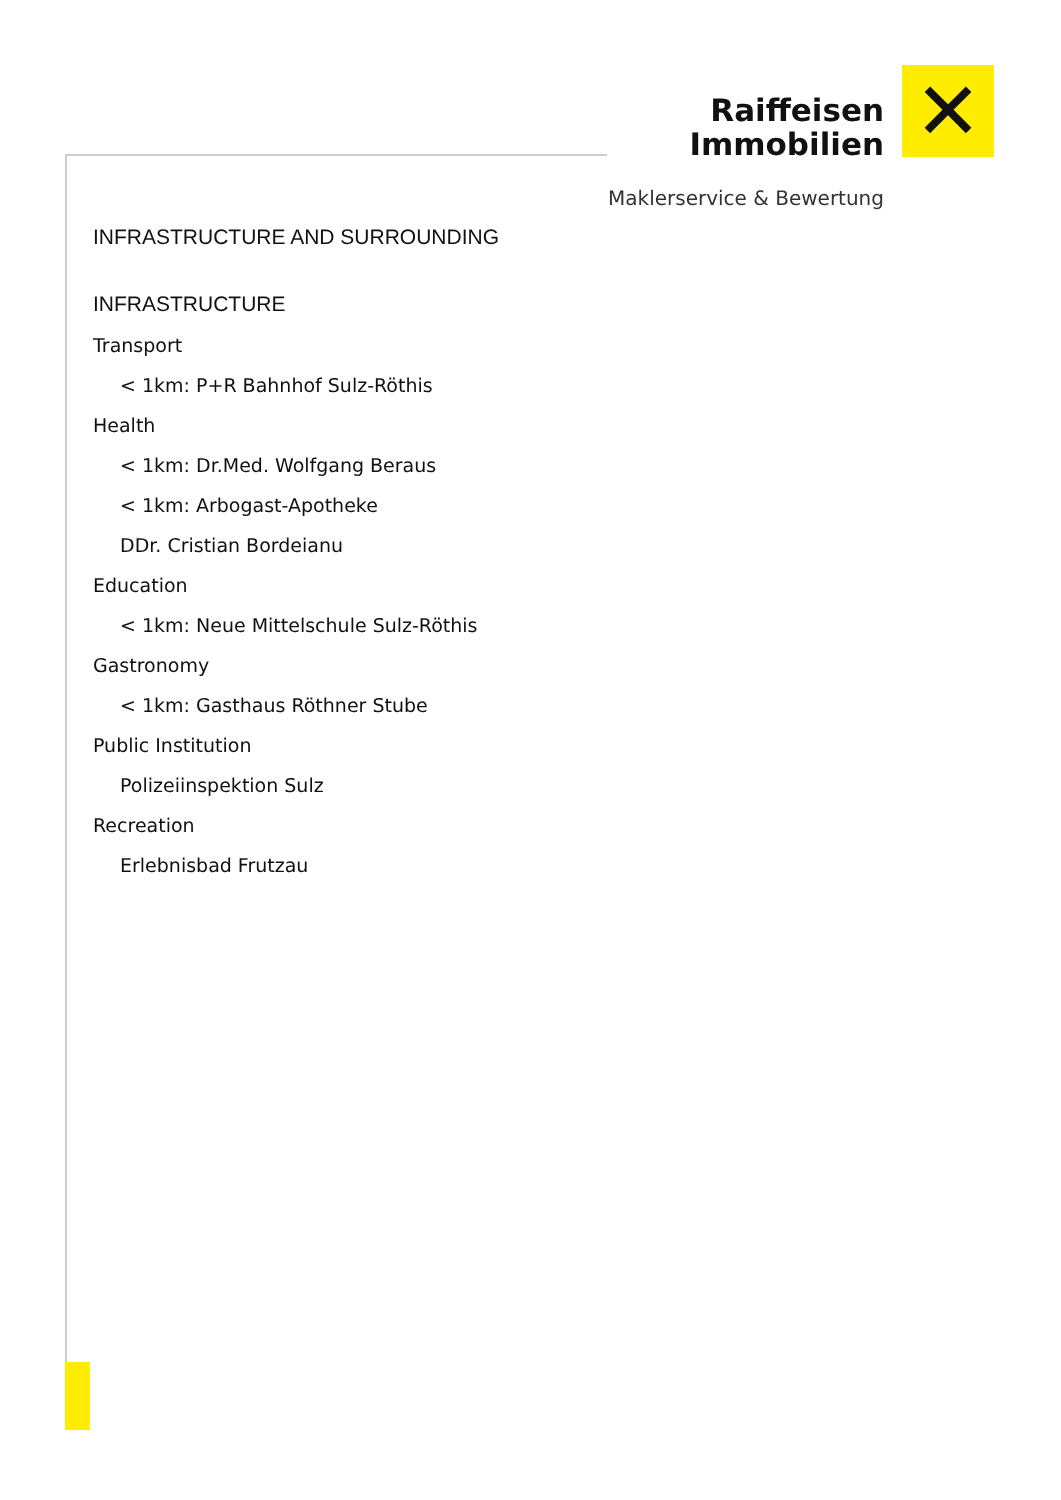Raiffeisen
Immobilien
Maklerservice & Bewertung
✕
INFRASTRUCTURE AND SURROUNDING
INFRASTRUCTURE
Transport
< 1km: P+R Bahnhof Sulz-Röthis
Health
< 1km: Dr.Med. Wolfgang Beraus
< 1km: Arbogast-Apotheke
DDr. Cristian Bordeianu
Education
< 1km: Neue Mittelschule Sulz-Röthis
Gastronomy
< 1km: Gasthaus Röthner Stube
Public Institution
Polizeiinspektion Sulz
Recreation
Erlebnisbad Frutzau